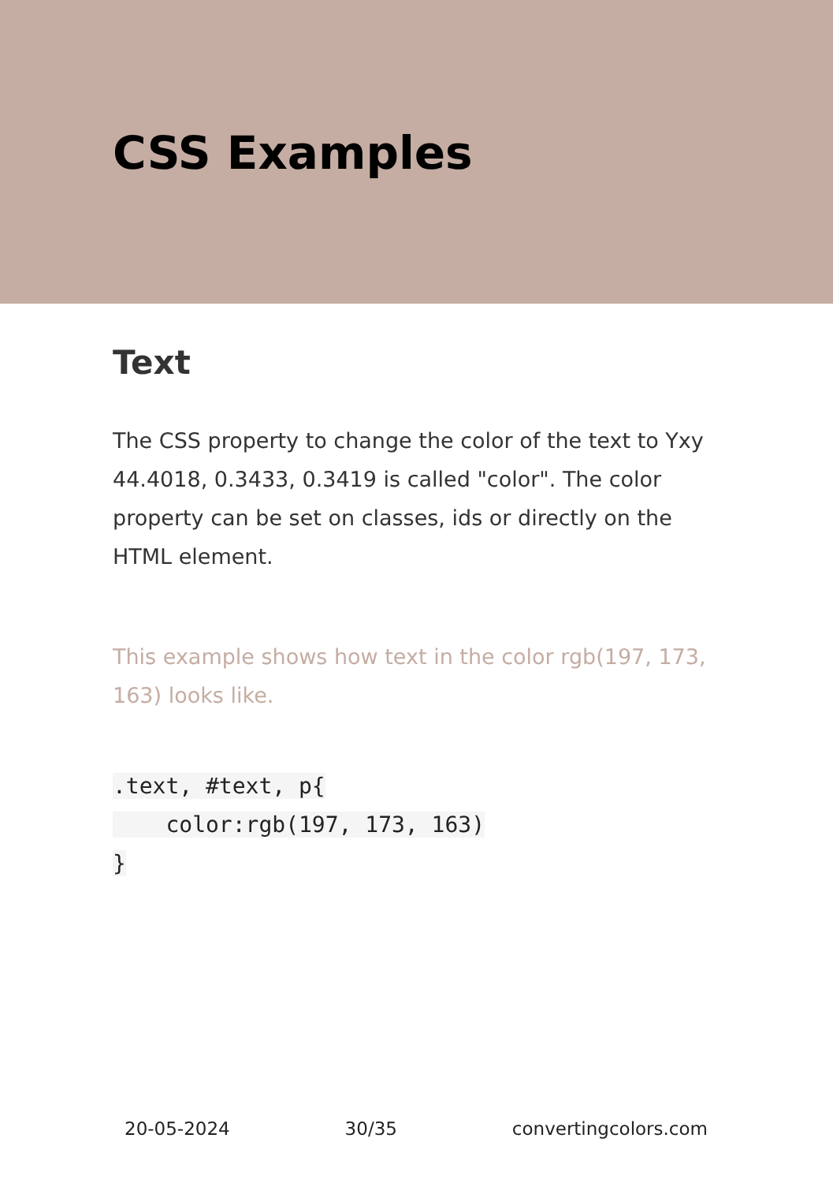CSS Examples
Text
The CSS property to change the color of the text to Yxy 44.4018, 0.3433, 0.3419 is called "color". The color property can be set on classes, ids or directly on the HTML element.
This example shows how text in the color rgb(197, 173, 163) looks like.
.text, #text, p{
    color:rgb(197, 173, 163)
}
20-05-2024 30/35 convertingcolors.com